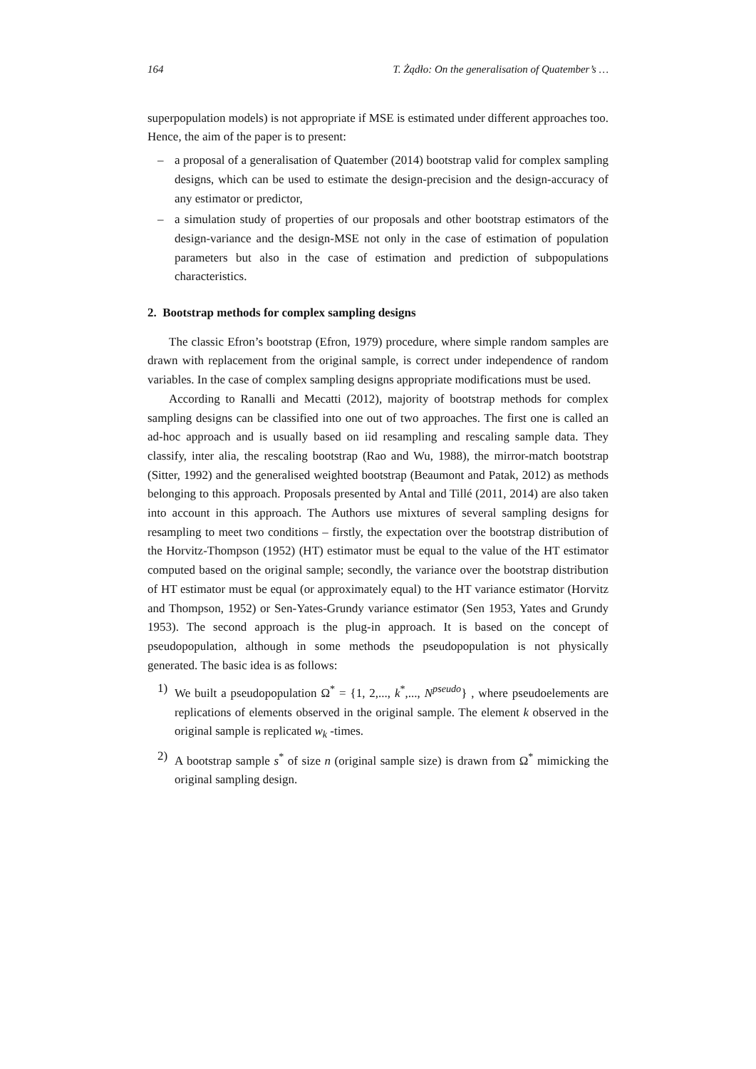164 T. Żądło: On the generalisation of Quatember’s …
superpopulation models) is not appropriate if MSE is estimated under different approaches too. Hence, the aim of the paper is to present:
– a proposal of a generalisation of Quatember (2014) bootstrap valid for complex sampling designs, which can be used to estimate the design-precision and the design-accuracy of any estimator or predictor,
– a simulation study of properties of our proposals and other bootstrap estimators of the design-variance and the design-MSE not only in the case of estimation of population parameters but also in the case of estimation and prediction of subpopulations characteristics.
2. Bootstrap methods for complex sampling designs
The classic Efron’s bootstrap (Efron, 1979) procedure, where simple random samples are drawn with replacement from the original sample, is correct under independence of random variables. In the case of complex sampling designs appropriate modifications must be used.
According to Ranalli and Mecatti (2012), majority of bootstrap methods for complex sampling designs can be classified into one out of two approaches. The first one is called an ad-hoc approach and is usually based on iid resampling and rescaling sample data. They classify, inter alia, the rescaling bootstrap (Rao and Wu, 1988), the mirror-match bootstrap (Sitter, 1992) and the generalised weighted bootstrap (Beaumont and Patak, 2012) as methods belonging to this approach. Proposals presented by Antal and Tillé (2011, 2014) are also taken into account in this approach. The Authors use mixtures of several sampling designs for resampling to meet two conditions – firstly, the expectation over the bootstrap distribution of the Horvitz-Thompson (1952) (HT) estimator must be equal to the value of the HT estimator computed based on the original sample; secondly, the variance over the bootstrap distribution of HT estimator must be equal (or approximately equal) to the HT variance estimator (Horvitz and Thompson, 1952) or Sen-Yates-Grundy variance estimator (Sen 1953, Yates and Grundy 1953). The second approach is the plug-in approach. It is based on the concept of pseudopopulation, although in some methods the pseudopopulation is not physically generated. The basic idea is as follows:
1) We built a pseudopopulation Ω<sup>*</sup> = {1, 2,..., k<sup>*</sup>,..., N<sup>pseudo</sup>} , where pseudoelements are replications of elements observed in the original sample. The element k observed in the original sample is replicated w<sub>k</sub> -times.
2) A bootstrap sample s<sup>*</sup> of size n (original sample size) is drawn from Ω<sup>*</sup> mimicking the original sampling design.